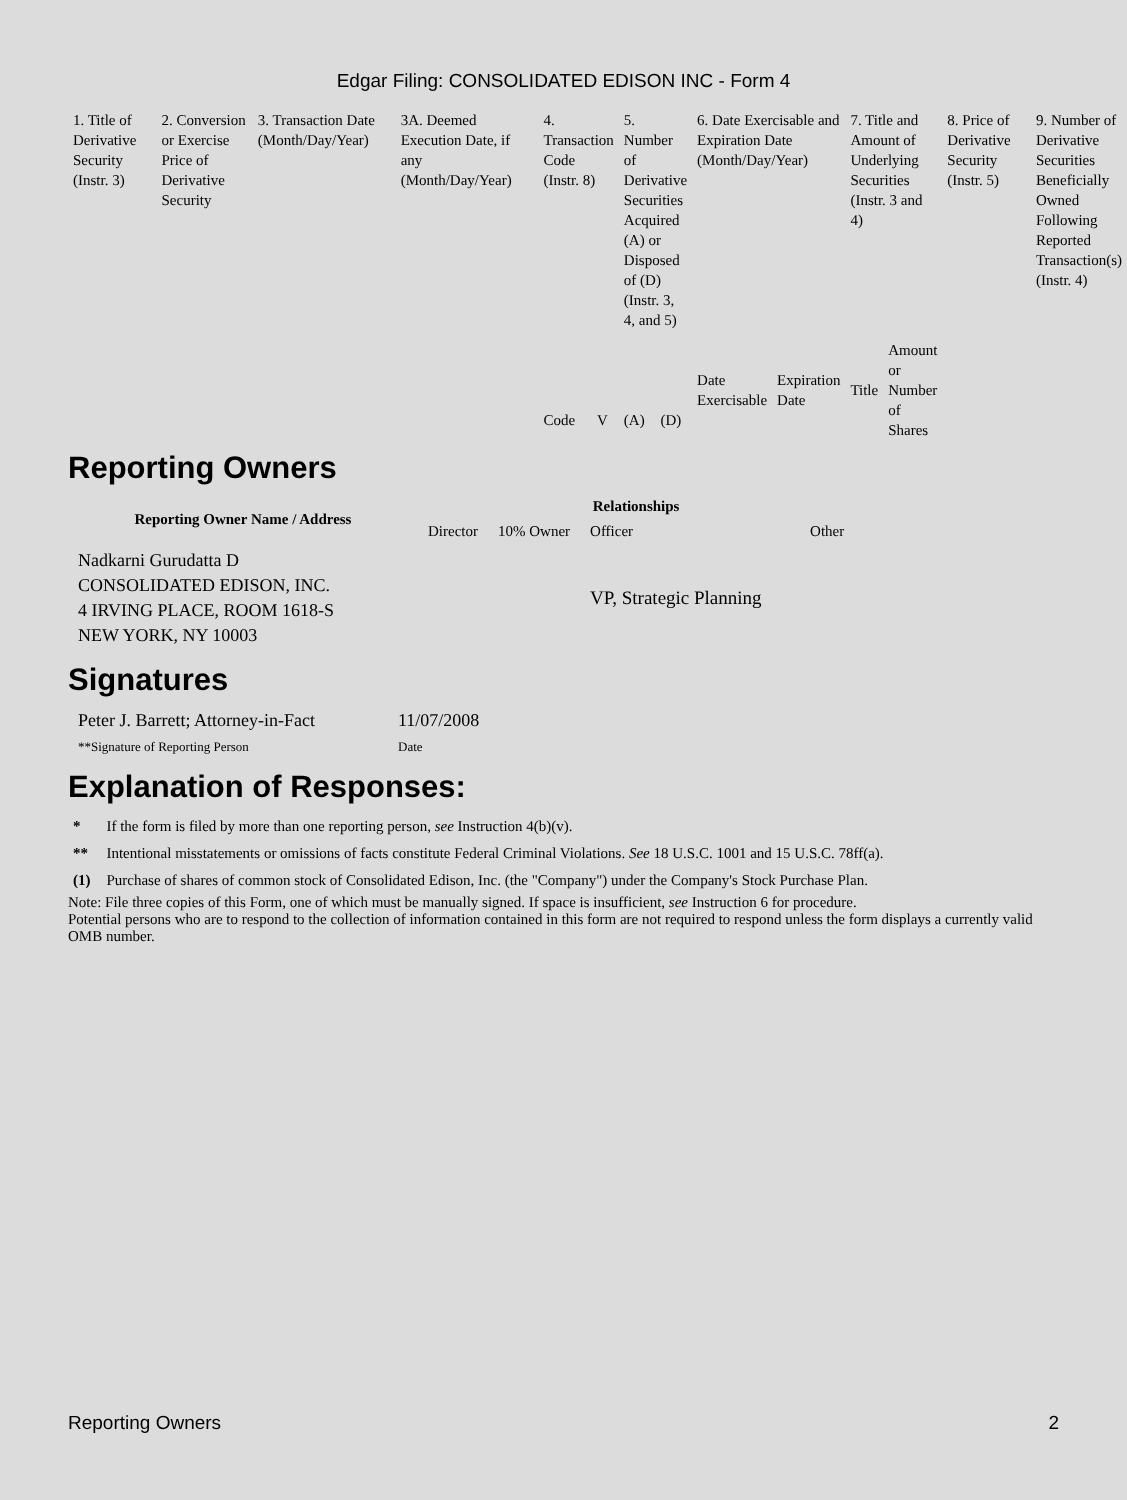Edgar Filing: CONSOLIDATED EDISON INC - Form 4
| 1. Title of Derivative Security (Instr. 3) | 2. Conversion or Exercise Price of Derivative Security | 3. Transaction Date (Month/Day/Year) | 3A. Deemed Execution Date, if any (Month/Day/Year) | 4. Transaction Code (Instr. 8) | | 5. Number of Derivative Securities Acquired (A) or Disposed of (D) (Instr. 3, 4, and 5) | | 6. Date Exercisable and Expiration Date (Month/Day/Year) | | 7. Title and Amount of Underlying Securities (Instr. 3 and 4) | | 8. Price of Derivative Security (Instr. 5) | 9. Number of Derivative Securities Beneficially Owned Following Reported Transaction(s) (Instr. 4) |
| | | | | Code | V | (A) | (D) | Date Exercisable | Expiration Date | Title | Amount or Number of Shares | | |
Reporting Owners
| Reporting Owner Name / Address | Relationships | | | |
| --- | --- | --- | --- | --- |
| | Director | 10% Owner | Officer | Other |
| Nadkarni Gurudatta D CONSOLIDATED EDISON, INC. 4 IRVING PLACE, ROOM 1618-S NEW YORK, NY 10003 | | | VP, Strategic Planning | |
Signatures
| Peter J. Barrett; Attorney-in-Fact | 11/07/2008 |
| **Signature of Reporting Person | Date |
Explanation of Responses:
| * | If the form is filed by more than one reporting person, see Instruction 4(b)(v). |
| ** | Intentional misstatements or omissions of facts constitute Federal Criminal Violations. See 18 U.S.C. 1001 and 15 U.S.C. 78ff(a). |
| (1) | Purchase of shares of common stock of Consolidated Edison, Inc. (the "Company") under the Company's Stock Purchase Plan. |
Note: File three copies of this Form, one of which must be manually signed. If space is insufficient, see Instruction 6 for procedure.
Potential persons who are to respond to the collection of information contained in this form are not required to respond unless the form displays a currently valid OMB number.
Reporting Owners 2